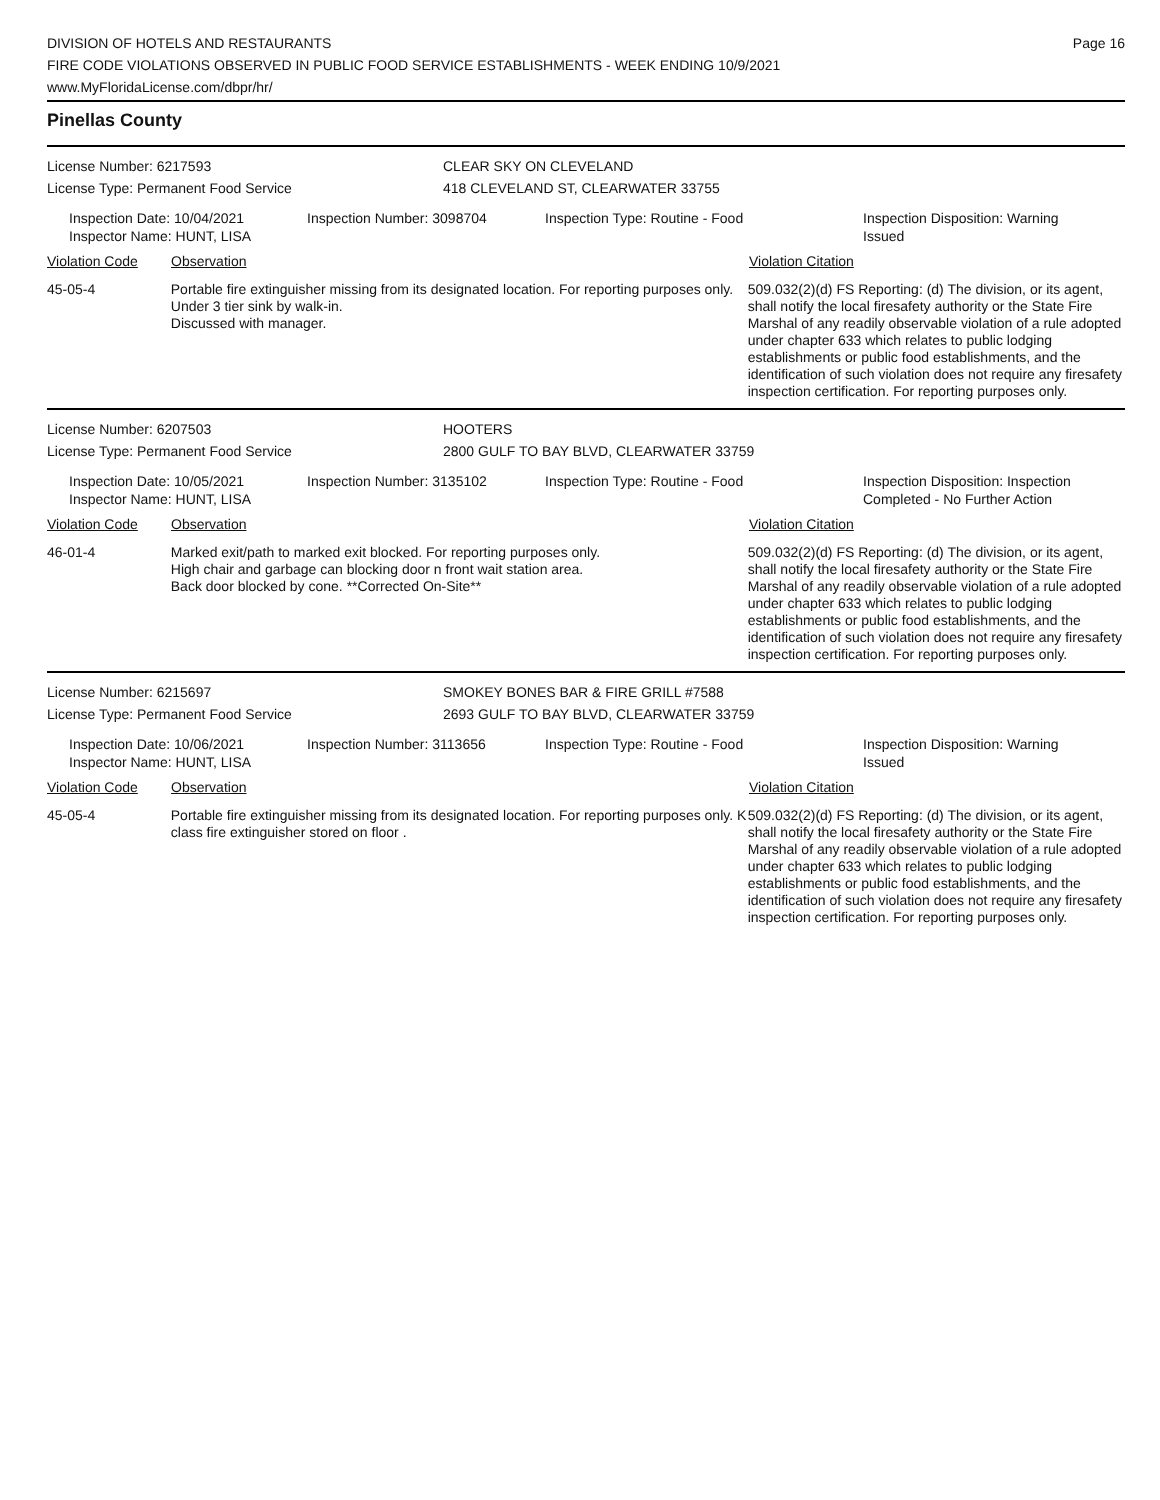DIVISION OF HOTELS AND RESTAURANTS
FIRE CODE VIOLATIONS OBSERVED IN PUBLIC FOOD SERVICE ESTABLISHMENTS - WEEK ENDING 10/9/2021
www.MyFloridaLicense.com/dbpr/hr/
Page 16
Pinellas County
License Number: 6217593 CLEAR SKY ON CLEVELAND
License Type: Permanent Food Service 418 CLEVELAND ST, CLEARWATER 33755
Inspection Date: 10/04/2021
Inspector Name: HUNT, LISA
Inspection Number: 3098704
Inspection Type: Routine - Food Inspection Disposition: Warning Issued
Violation Code Observation Violation Citation
45-05-4 Portable fire extinguisher missing from its designated location. For reporting purposes only.
Under 3 tier sink by walk-in.
Discussed with manager.
509.032(2)(d) FS Reporting: (d) The division, or its agent, shall notify the local firesafety authority or the State Fire Marshal of any readily observable violation of a rule adopted under chapter 633 which relates to public lodging establishments or public food establishments, and the identification of such violation does not require any firesafety inspection certification. For reporting purposes only.
License Number: 6207503 HOOTERS
License Type: Permanent Food Service 2800 GULF TO BAY BLVD, CLEARWATER 33759
Inspection Date: 10/05/2021
Inspector Name: HUNT, LISA
Inspection Number: 3135102
Inspection Type: Routine - Food Inspection Disposition: Inspection Completed - No Further Action
Violation Code Observation Violation Citation
46-01-4 Marked exit/path to marked exit blocked. For reporting purposes only.
High chair and garbage can blocking door n front wait station area.
Back door blocked by cone. **Corrected On-Site**
509.032(2)(d) FS Reporting: (d) The division, or its agent, shall notify the local firesafety authority or the State Fire Marshal of any readily observable violation of a rule adopted under chapter 633 which relates to public lodging establishments or public food establishments, and the identification of such violation does not require any firesafety inspection certification. For reporting purposes only.
License Number: 6215697 SMOKEY BONES BAR & FIRE GRILL #7588
License Type: Permanent Food Service 2693 GULF TO BAY BLVD, CLEARWATER 33759
Inspection Date: 10/06/2021
Inspector Name: HUNT, LISA
Inspection Number: 3113656
Inspection Type: Routine - Food Inspection Disposition: Warning Issued
Violation Code Observation Violation Citation
45-05-4 Portable fire extinguisher missing from its designated location. For reporting purposes only. K class fire extinguisher stored on floor .
509.032(2)(d) FS Reporting: (d) The division, or its agent, shall notify the local firesafety authority or the State Fire Marshal of any readily observable violation of a rule adopted under chapter 633 which relates to public lodging establishments or public food establishments, and the identification of such violation does not require any firesafety inspection certification. For reporting purposes only.